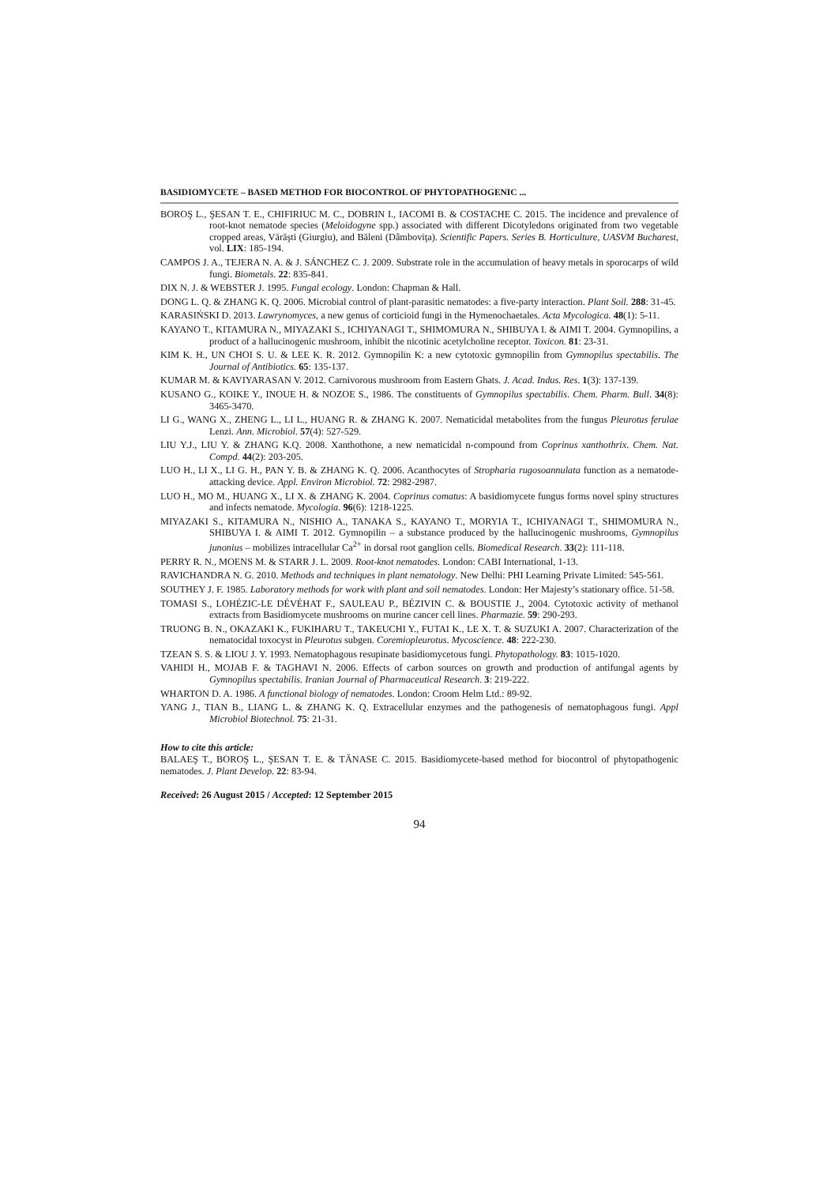BASIDIOMYCETE – BASED METHOD FOR BIOCONTROL OF PHYTOPATHOGENIC ...
BOROŞ L., ŞESAN T. E., CHIFIRIUC M. C., DOBRIN I., IACOMI B. & COSTACHE C. 2015. The incidence and prevalence of root-knot nematode species (Meloidogyne spp.) associated with different Dicotyledons originated from two vegetable cropped areas, Vărăşti (Giurgiu), and Băleni (Dâmboviţa). Scientific Papers. Series B. Horticulture, UASVM Bucharest, vol. LIX: 185-194.
CAMPOS J. A., TEJERA N. A. & J. SÁNCHEZ C. J. 2009. Substrate role in the accumulation of heavy metals in sporocarps of wild fungi. Biometals. 22: 835-841.
DIX N. J. & WEBSTER J. 1995. Fungal ecology. London: Chapman & Hall.
DONG L. Q. & ZHANG K. Q. 2006. Microbial control of plant-parasitic nematodes: a five-party interaction. Plant Soil. 288: 31-45.
KARASIŃSKI D. 2013. Lawrynomyces, a new genus of corticioid fungi in the Hymenochaetales. Acta Mycologica. 48(1): 5-11.
KAYANO T., KITAMURA N., MIYAZAKI S., ICHIYANAGI T., SHIMOMURA N., SHIBUYA I. & AIMI T. 2004. Gymnopilins, a product of a hallucinogenic mushroom, inhibit the nicotinic acetylcholine receptor. Toxicon. 81: 23-31.
KIM K. H., UN CHOI S. U. & LEE K. R. 2012. Gymnopilin K: a new cytotoxic gymnopilin from Gymnopilus spectabilis. The Journal of Antibiotics. 65: 135-137.
KUMAR M. & KAVIYARASAN V. 2012. Carnivorous mushroom from Eastern Ghats. J. Acad. Indus. Res. 1(3): 137-139.
KUSANO G., KOIKE Y., INOUE H. & NOZOE S., 1986. The constituents of Gymnopilus spectabilis. Chem. Pharm. Bull. 34(8): 3465-3470.
LI G., WANG X., ZHENG L., LI L., HUANG R. & ZHANG K. 2007. Nematicidal metabolites from the fungus Pleurotus ferulae Lenzi. Ann. Microbiol. 57(4): 527-529.
LIU Y.J., LIU Y. & ZHANG K.Q. 2008. Xanthothone, a new nematicidal n-compound from Coprinus xanthothrix. Chem. Nat. Compd. 44(2): 203-205.
LUO H., LI X., LI G. H., PAN Y. B. & ZHANG K. Q. 2006. Acanthocytes of Stropharia rugosoannulata function as a nematode-attacking device. Appl. Environ Microbiol. 72: 2982-2987.
LUO H., MO M., HUANG X., LI X. & ZHANG K. 2004. Coprinus comatus: A basidiomycete fungus forms novel spiny structures and infects nematode. Mycologia. 96(6): 1218-1225.
MIYAZAKI S., KITAMURA N., NISHIO A., TANAKA S., KAYANO T., MORYIA T., ICHIYANAGI T., SHIMOMURA N., SHIBUYA I. & AIMI T. 2012. Gymnopilin – a substance produced by the hallucinogenic mushrooms, Gymnopilus junonius – mobilizes intracellular Ca<sup>2+</sup> in dorsal root ganglion cells. Biomedical Research. 33(2): 111-118.
PERRY R. N., MOENS M. & STARR J. L. 2009. Root-knot nematodes. London: CABI International, 1-13.
RAVICHANDRA N. G. 2010. Methods and techniques in plant nematology. New Delhi: PHI Learning Private Limited: 545-561.
SOUTHEY J. F. 1985. Laboratory methods for work with plant and soil nematodes. London: Her Majesty’s stationary office. 51-58.
TOMASI S., LOHÉZIC-LE DÉVÉHAT F., SAULEAU P., BÉZIVIN C. & BOUSTIE J., 2004. Cytotoxic activity of methanol extracts from Basidiomycete mushrooms on murine cancer cell lines. Pharmazie. 59: 290-293.
TRUONG B. N., OKAZAKI K., FUKIHARU T., TAKEUCHI Y., FUTAI K., LE X. T. & SUZUKI A. 2007. Characterization of the nematocidal toxocyst in Pleurotus subgen. Coremiopleurotus. Mycoscience. 48: 222-230.
TZEAN S. S. & LIOU J. Y. 1993. Nematophagous resupinate basidiomycetous fungi. Phytopathology. 83: 1015-1020.
VAHIDI H., MOJAB F. & TAGHAVI N. 2006. Effects of carbon sources on growth and production of antifungal agents by Gymnopilus spectabilis. Iranian Journal of Pharmaceutical Research. 3: 219-222.
WHARTON D. A. 1986. A functional biology of nematodes. London: Croom Helm Ltd.: 89-92.
YANG J., TIAN B., LIANG L. & ZHANG K. Q. Extracellular enzymes and the pathogenesis of nematophagous fungi. Appl Microbiol Biotechnol. 75: 21-31.
How to cite this article:
BALAEŞ T., BOROŞ L., ŞESAN T. E. & TĂNASE C. 2015. Basidiomycete-based method for biocontrol of phytopathogenic nematodes. J. Plant Develop. 22: 83-94.
Received: 26 August 2015 / Accepted: 12 September 2015
94